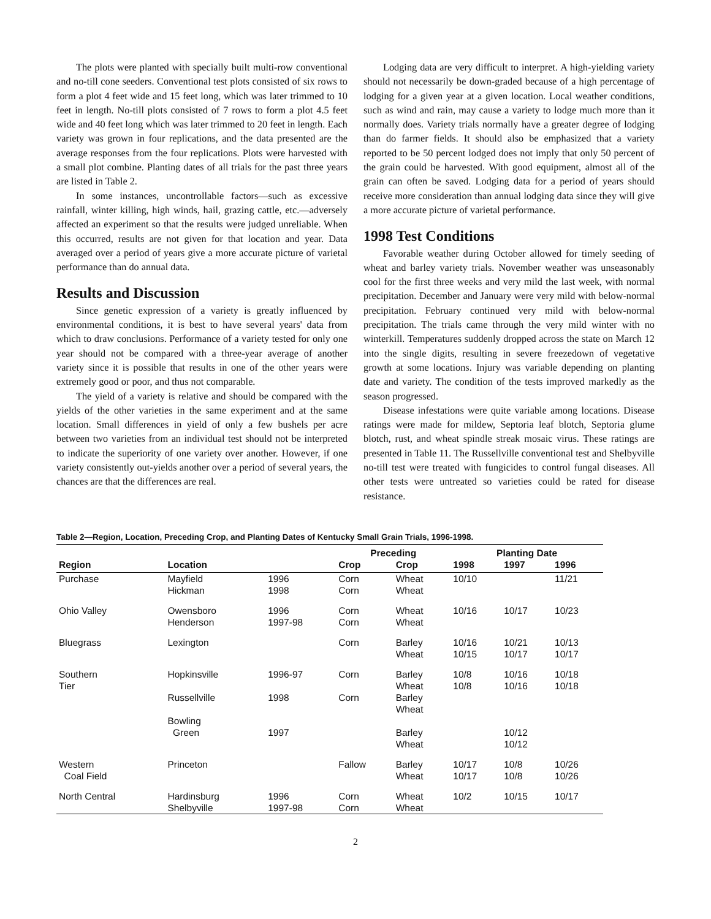The plots were planted with specially built multi-row conventional and no-till cone seeders. Conventional test plots consisted of six rows to form a plot 4 feet wide and 15 feet long, which was later trimmed to 10 feet in length. No-till plots consisted of 7 rows to form a plot 4.5 feet wide and 40 feet long which was later trimmed to 20 feet in length. Each variety was grown in four replications, and the data presented are the average responses from the four replications. Plots were harvested with a small plot combine. Planting dates of all trials for the past three years are listed in Table 2.
In some instances, uncontrollable factors—such as excessive rainfall, winter killing, high winds, hail, grazing cattle, etc.—adversely affected an experiment so that the results were judged unreliable. When this occurred, results are not given for that location and year. Data averaged over a period of years give a more accurate picture of varietal performance than do annual data.
Results and Discussion
Since genetic expression of a variety is greatly influenced by environmental conditions, it is best to have several years' data from which to draw conclusions. Performance of a variety tested for only one year should not be compared with a three-year average of another variety since it is possible that results in one of the other years were extremely good or poor, and thus not comparable.
The yield of a variety is relative and should be compared with the yields of the other varieties in the same experiment and at the same location. Small differences in yield of only a few bushels per acre between two varieties from an individual test should not be interpreted to indicate the superiority of one variety over another. However, if one variety consistently out-yields another over a period of several years, the chances are that the differences are real.
Lodging data are very difficult to interpret. A high-yielding variety should not necessarily be down-graded because of a high percentage of lodging for a given year at a given location. Local weather conditions, such as wind and rain, may cause a variety to lodge much more than it normally does. Variety trials normally have a greater degree of lodging than do farmer fields. It should also be emphasized that a variety reported to be 50 percent lodged does not imply that only 50 percent of the grain could be harvested. With good equipment, almost all of the grain can often be saved. Lodging data for a period of years should receive more consideration than annual lodging data since they will give a more accurate picture of varietal performance.
1998 Test Conditions
Favorable weather during October allowed for timely seeding of wheat and barley variety trials. November weather was unseasonably cool for the first three weeks and very mild the last week, with normal precipitation. December and January were very mild with below-normal precipitation. February continued very mild with below-normal precipitation. The trials came through the very mild winter with no winterkill. Temperatures suddenly dropped across the state on March 12 into the single digits, resulting in severe freezedown of vegetative growth at some locations. Injury was variable depending on planting date and variety. The condition of the tests improved markedly as the season progressed.
Disease infestations were quite variable among locations. Disease ratings were made for mildew, Septoria leaf blotch, Septoria glume blotch, rust, and wheat spindle streak mosaic virus. These ratings are presented in Table 11. The Russellville conventional test and Shelbyville no-till test were treated with fungicides to control fungal diseases. All other tests were untreated so varieties could be rated for disease resistance.
Table 2—Region, Location, Preceding Crop, and Planting Dates of Kentucky Small Grain Trials, 1996-1998.
| | | | Preceding | | Planting Date | | |
| --- | --- | --- | --- | --- | --- | --- | --- |
| Region | Location | | Crop | Crop | 1998 | 1997 | 1996 |
| Purchase | Mayfield Hickman | 1996 1998 | Corn Corn | Wheat Wheat | 10/10 | | 11/21 |
| Ohio Valley | Owensboro Henderson | 1996 1997-98 | Corn Corn | Wheat Wheat | 10/16 | 10/17 | 10/23 |
| Bluegrass | Lexington | | Corn | Barley Wheat | 10/16 10/15 | 10/21 10/17 | 10/13 10/17 |
| Southern Tier | Hopkinsville | 1996-97 | Corn | Barley Wheat | 10/8 10/8 | 10/16 10/16 | 10/18 10/18 |
| | Russellville | 1998 | Corn | Barley Wheat | | | |
| | Bowling Green | 1997 | | Barley Wheat | | 10/12 10/12 | |
| Western Coal Field | Princeton | | Fallow | Barley Wheat | 10/17 10/17 | 10/8 10/8 | 10/26 10/26 |
| North Central | Hardinsburg Shelbyville | 1996 1997-98 | Corn Corn | Wheat Wheat | 10/2 | 10/15 | 10/17 |
2